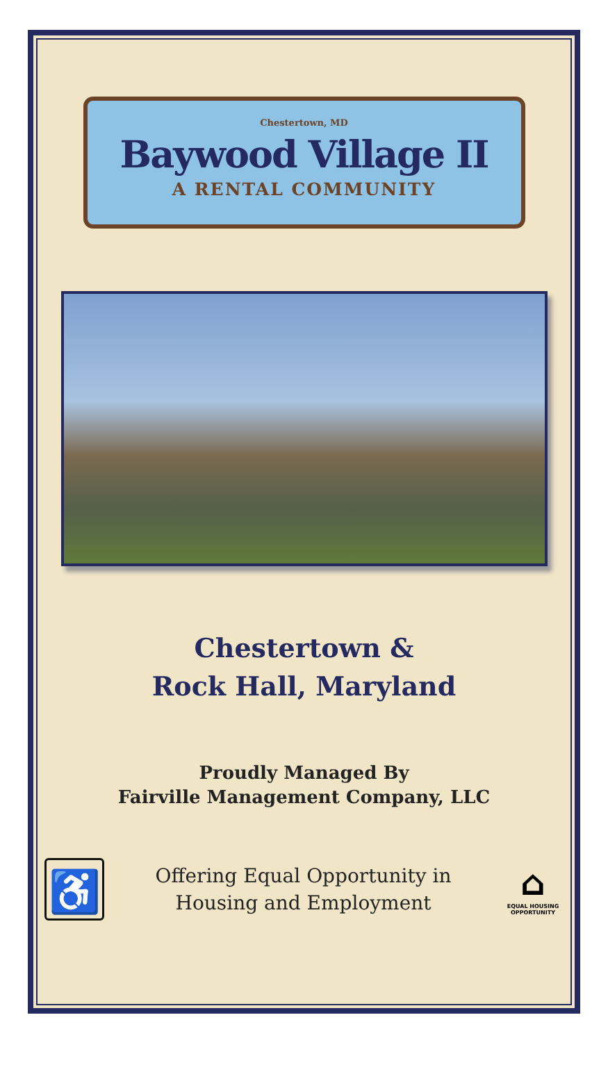Chestertown, MD
Baywood Village II
A RENTAL COMMUNITY
Chestertown &
Rock Hall, Maryland
Proudly Managed By
Fairville Management Company, LLC
♿
Offering Equal Opportunity in
Housing and Employment
⌂
EQUAL HOUSING OPPORTUNITY